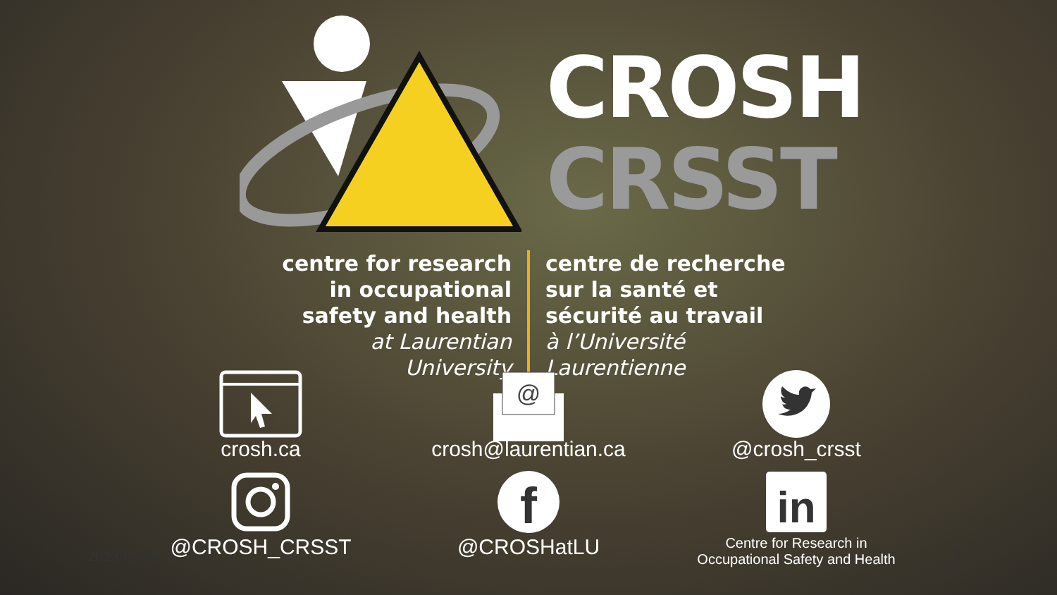CROSH
CRSST
centre for research in occupational safety and health
at Laurentian University
centre de recherche sur la santé et sécurité au travail
à l’Université Laurentienne
crosh.ca
@
crosh@laurentian.ca
@crosh_crsst
@CROSH_CRSST
f
@CROSHatLU
in
Centre for Research in
Occupational Safety and Health
2023-05-02 27